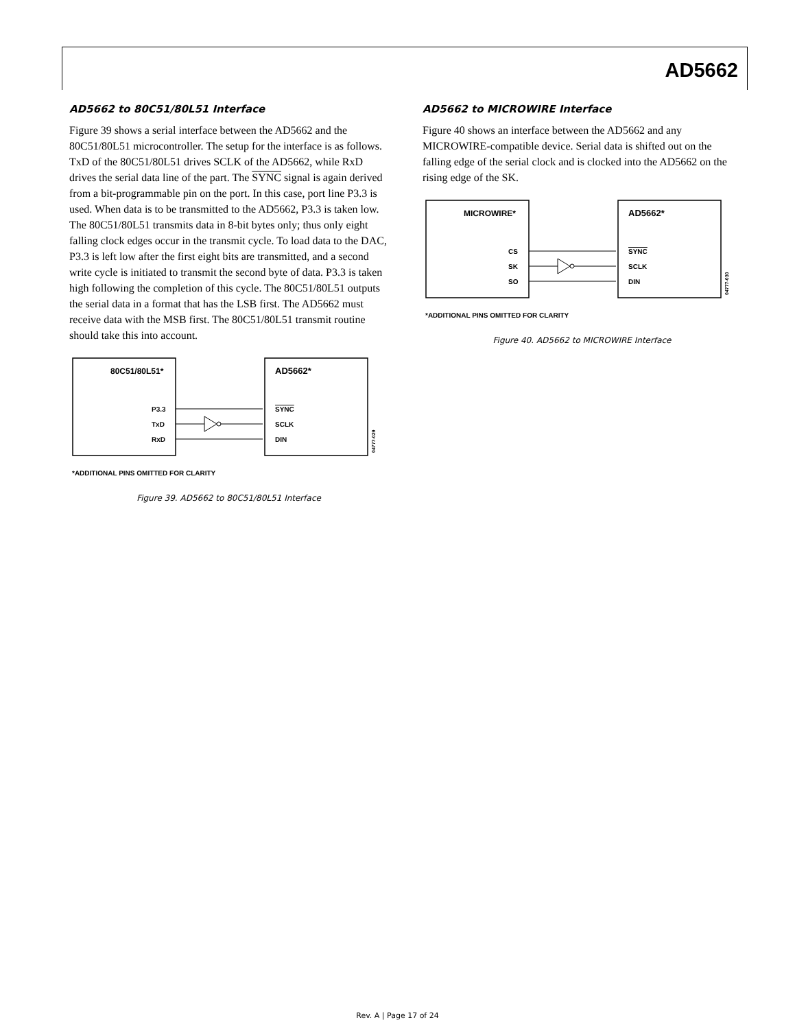AD5662
AD5662 to 80C51/80L51 Interface
Figure 39 shows a serial interface between the AD5662 and the 80C51/80L51 microcontroller. The setup for the interface is as follows. TxD of the 80C51/80L51 drives SCLK of the AD5662, while RxD drives the serial data line of the part. The SYNC signal is again derived from a bit-programmable pin on the port. In this case, port line P3.3 is used. When data is to be transmitted to the AD5662, P3.3 is taken low. The 80C51/80L51 transmits data in 8-bit bytes only; thus only eight falling clock edges occur in the transmit cycle. To load data to the DAC, P3.3 is left low after the first eight bits are transmitted, and a second write cycle is initiated to transmit the second byte of data. P3.3 is taken high following the completion of this cycle. The 80C51/80L51 outputs the serial data in a format that has the LSB first. The AD5662 must receive data with the MSB first. The 80C51/80L51 transmit routine should take this into account.
80C51/80L51*
AD5662*
P3.3
TxD
RxD
SYNC
SCLK
DIN
04777-029
*ADDITIONAL PINS OMITTED FOR CLARITY
Figure 39. AD5662 to 80C51/80L51 Interface
AD5662 to MICROWIRE Interface
Figure 40 shows an interface between the AD5662 and any MICROWIRE-compatible device. Serial data is shifted out on the falling edge of the serial clock and is clocked into the AD5662 on the rising edge of the SK.
MICROWIRE*
AD5662*
CS
SK
SO
SYNC
SCLK
DIN
04777-030
*ADDITIONAL PINS OMITTED FOR CLARITY
Figure 40. AD5662 to MICROWIRE Interface
Rev. A | Page 17 of 24